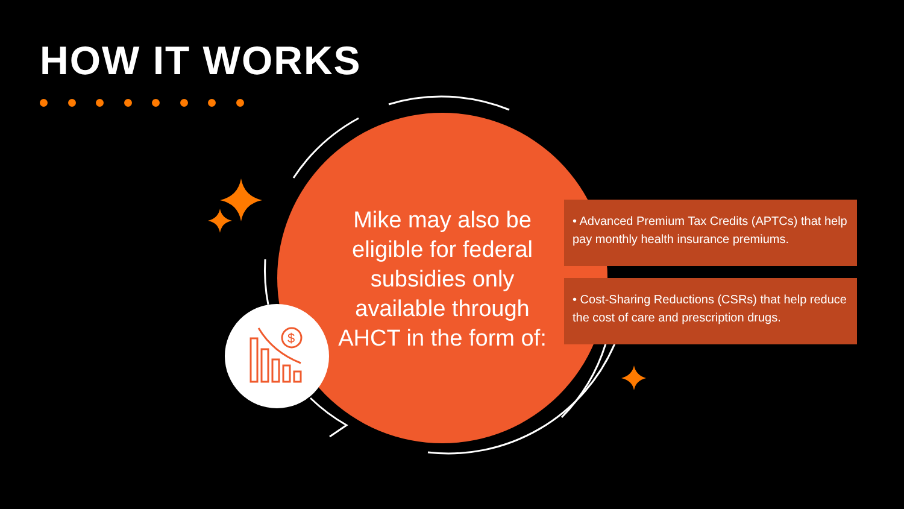HOW IT WORKS
$
Mike may also be eligible for federal subsidies only available through AHCT in the form of:
• Advanced Premium Tax Credits (APTCs) that help pay monthly health insurance premiums.
• Cost-Sharing Reductions (CSRs) that help reduce the cost of care and prescription drugs.